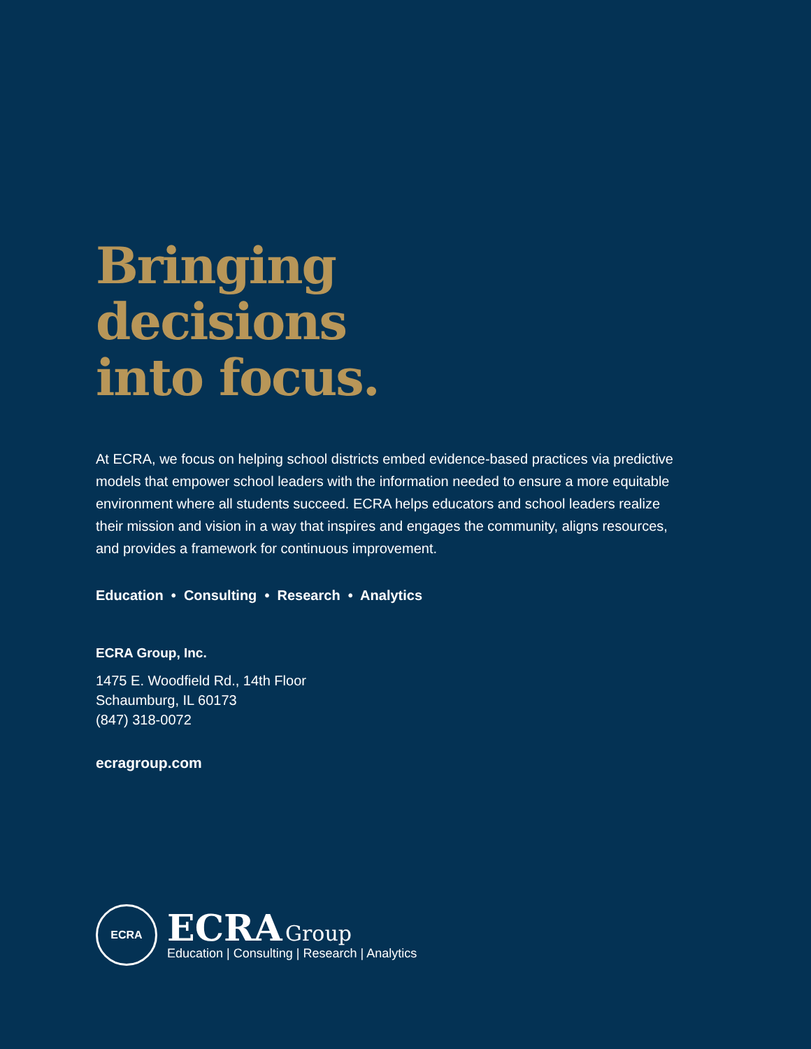Bringing
decisions
into focus.
At ECRA, we focus on helping school districts embed evidence-based practices via predictive models that empower school leaders with the information needed to ensure a more equitable environment where all students succeed. ECRA helps educators and school leaders realize their mission and vision in a way that inspires and engages the community, aligns resources, and provides a framework for continuous improvement.
Education • Consulting • Research • Analytics
ECRA Group, Inc.
1475 E. Woodfield Rd., 14th Floor
Schaumburg, IL 60173
(847) 318-0072
ecragroup.com
ECRA
ECRA Group
Education | Consulting | Research | Analytics